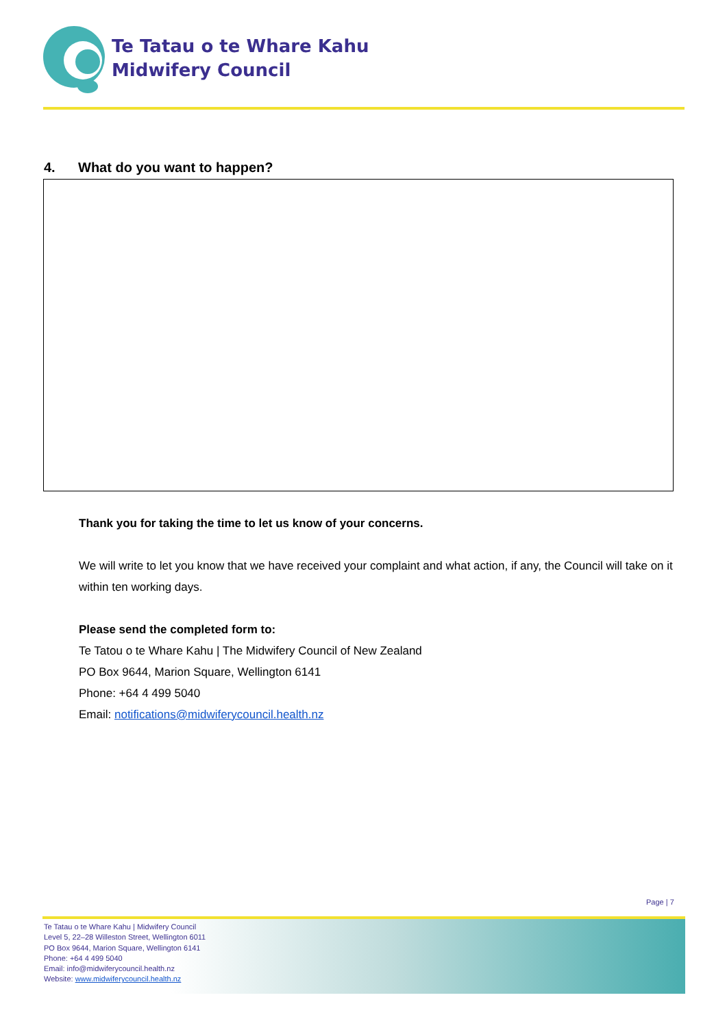Te Tatau o te Whare Kahu
Midwifery Council
4. What do you want to happen?
Thank you for taking the time to let us know of your concerns.
We will write to let you know that we have received your complaint and what action, if any, the Council will take on it within ten working days.
Please send the completed form to:
Te Tatou o te Whare Kahu | The Midwifery Council of New Zealand
PO Box 9644, Marion Square, Wellington 6141
Phone: +64 4 499 5040
Email: notifications@midwiferycouncil.health.nz
Page | 7
Te Tatau o te Whare Kahu | Midwifery Council
Level 5, 22–28 Willeston Street, Wellington 6011
PO Box 9644, Marion Square, Wellington 6141
Phone: +64 4 499 5040
Email: info@midwiferycouncil.health.nz
Website: www.midwiferycouncil.health.nz